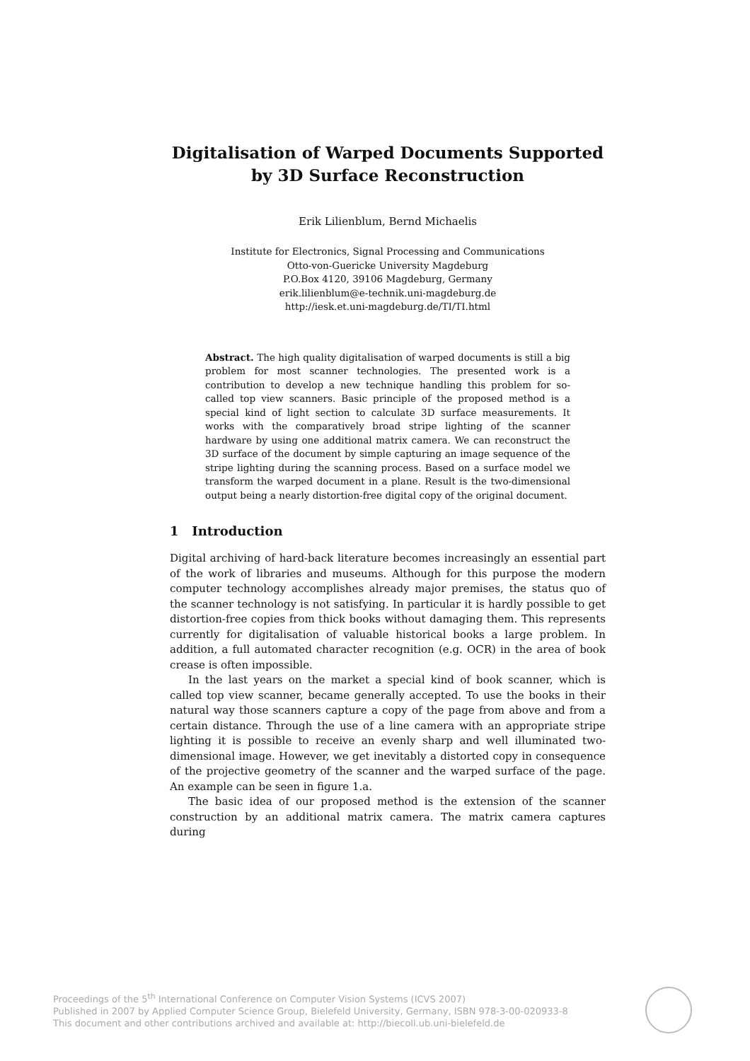Digitalisation of Warped Documents Supported by 3D Surface Reconstruction
Erik Lilienblum, Bernd Michaelis
Institute for Electronics, Signal Processing and Communications
Otto-von-Guericke University Magdeburg
P.O.Box 4120, 39106 Magdeburg, Germany
erik.lilienblum@e-technik.uni-magdeburg.de
http://iesk.et.uni-magdeburg.de/TI/TI.html
Abstract. The high quality digitalisation of warped documents is still a big problem for most scanner technologies. The presented work is a contribution to develop a new technique handling this problem for so-called top view scanners. Basic principle of the proposed method is a special kind of light section to calculate 3D surface measurements. It works with the comparatively broad stripe lighting of the scanner hardware by using one additional matrix camera. We can reconstruct the 3D surface of the document by simple capturing an image sequence of the stripe lighting during the scanning process. Based on a surface model we transform the warped document in a plane. Result is the two-dimensional output being a nearly distortion-free digital copy of the original document.
1 Introduction
Digital archiving of hard-back literature becomes increasingly an essential part of the work of libraries and museums. Although for this purpose the modern computer technology accomplishes already major premises, the status quo of the scanner technology is not satisfying. In particular it is hardly possible to get distortion-free copies from thick books without damaging them. This represents currently for digitalisation of valuable historical books a large problem. In addition, a full automated character recognition (e.g. OCR) in the area of book crease is often impossible.
In the last years on the market a special kind of book scanner, which is called top view scanner, became generally accepted. To use the books in their natural way those scanners capture a copy of the page from above and from a certain distance. Through the use of a line camera with an appropriate stripe lighting it is possible to receive an evenly sharp and well illuminated two-dimensional image. However, we get inevitably a distorted copy in consequence of the projective geometry of the scanner and the warped surface of the page. An example can be seen in figure 1.a.
The basic idea of our proposed method is the extension of the scanner construction by an additional matrix camera. The matrix camera captures during
Proceedings of the 5<sup>th</sup> International Conference on Computer Vision Systems (ICVS 2007)
Published in 2007 by Applied Computer Science Group, Bielefeld University, Germany, ISBN 978-3-00-020933-8
This document and other contributions archived and available at: http://biecoll.ub.uni-bielefeld.de